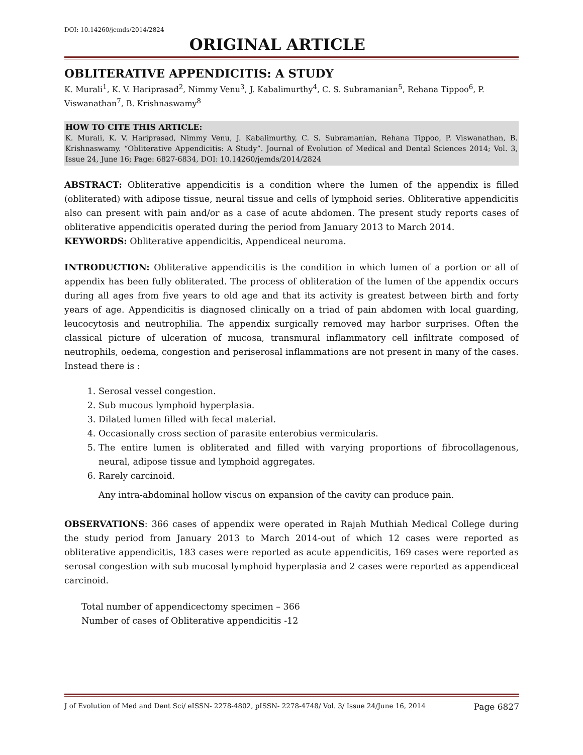DOI: 10.14260/jemds/2014/2824
ORIGINAL ARTICLE
OBLITERATIVE APPENDICITIS: A STUDY
K. Murali<sup>1</sup>, K. V. Hariprasad<sup>2</sup>, Nimmy Venu<sup>3</sup>, J. Kabalimurthy<sup>4</sup>, C. S. Subramanian<sup>5</sup>, Rehana Tippoo<sup>6</sup>, P. Viswanathan<sup>7</sup>, B. Krishnaswamy<sup>8</sup>
HOW TO CITE THIS ARTICLE:
K. Murali, K. V. Hariprasad, Nimmy Venu, J. Kabalimurthy, C. S. Subramanian, Rehana Tippoo, P. Viswanathan, B. Krishnaswamy. “Obliterative Appendicitis: A Study”. Journal of Evolution of Medical and Dental Sciences 2014; Vol. 3, Issue 24, June 16; Page: 6827-6834, DOI: 10.14260/jemds/2014/2824
ABSTRACT: Obliterative appendicitis is a condition where the lumen of the appendix is filled (obliterated) with adipose tissue, neural tissue and cells of lymphoid series. Obliterative appendicitis also can present with pain and/or as a case of acute abdomen. The present study reports cases of obliterative appendicitis operated during the period from January 2013 to March 2014.
KEYWORDS: Obliterative appendicitis, Appendiceal neuroma.
INTRODUCTION: Obliterative appendicitis is the condition in which lumen of a portion or all of appendix has been fully obliterated. The process of obliteration of the lumen of the appendix occurs during all ages from five years to old age and that its activity is greatest between birth and forty years of age. Appendicitis is diagnosed clinically on a triad of pain abdomen with local guarding, leucocytosis and neutrophilia. The appendix surgically removed may harbor surprises. Often the classical picture of ulceration of mucosa, transmural inflammatory cell infiltrate composed of neutrophils, oedema, congestion and periserosal inflammations are not present in many of the cases. Instead there is :
1. Serosal vessel congestion.
2. Sub mucous lymphoid hyperplasia.
3. Dilated lumen filled with fecal material.
4. Occasionally cross section of parasite enterobius vermicularis.
5. The entire lumen is obliterated and filled with varying proportions of fibrocollagenous, neural, adipose tissue and lymphoid aggregates.
6. Rarely carcinoid.
Any intra-abdominal hollow viscus on expansion of the cavity can produce pain.
OBSERVATIONS: 366 cases of appendix were operated in Rajah Muthiah Medical College during the study period from January 2013 to March 2014-out of which 12 cases were reported as obliterative appendicitis, 183 cases were reported as acute appendicitis, 169 cases were reported as serosal congestion with sub mucosal lymphoid hyperplasia and 2 cases were reported as appendiceal carcinoid.
Total number of appendicectomy specimen – 366
Number of cases of Obliterative appendicitis -12
J of Evolution of Med and Dent Sci/ eISSN- 2278-4802, pISSN- 2278-4748/ Vol. 3/ Issue 24/June 16, 2014 Page 6827